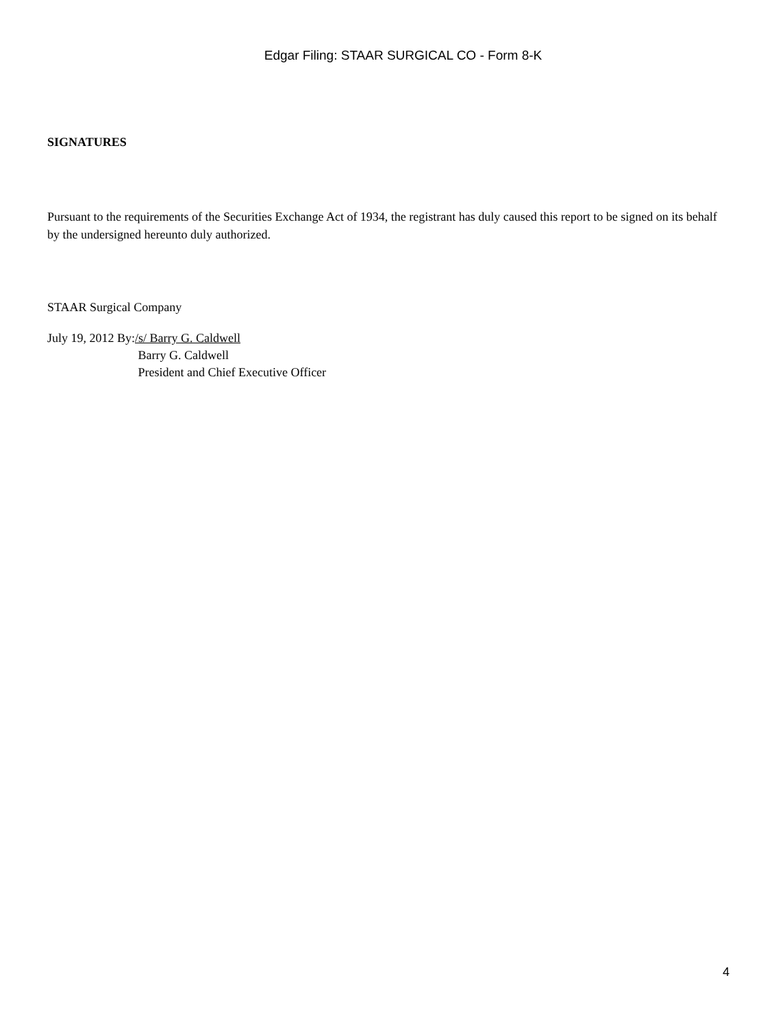Edgar Filing: STAAR SURGICAL CO - Form 8-K
SIGNATURES
Pursuant to the requirements of the Securities Exchange Act of 1934, the registrant has duly caused this report to be signed on its behalf by the undersigned hereunto duly authorized.
STAAR Surgical Company
| July 19, 2012 | By: | /s/ Barry G. Caldwell Barry G. Caldwell President and Chief Executive Officer |
4